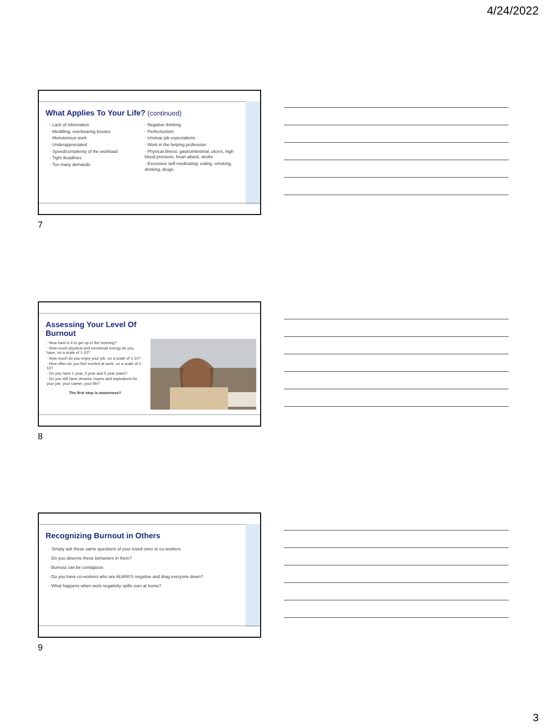4/24/2022
What Applies To Your Life? (continued)
◦ Lack of information
◦ Meddling, overbearing bosses
◦ Monotonous work
◦ Underappreciated
◦ Speed/complexity of the workload
◦ Tight deadlines
◦ Too many demands
◦ Negative thinking
◦ Perfectionism
◦ Unclear job expectations
◦ Work in the helping profession
◦ Physical illness: gastrointestinal, ulcers, high blood pressure, heart attack, stroke
◦ Excessive self-medicating: eating, smoking, drinking, drugs
7
Assessing Your Level Of
Burnout
◦ How hard is it to get up in the morning?
◦ How much physical and emotional energy do you have, on a scale of 1-10?
◦ How much do you enjoy your job, on a scale of 1-10?
◦ How often do you feel excited at work, on a scale of 1-10?
◦ Do you have 1 year, 3 year and 5 year plans?
◦ Do you still have dreams, hopes and aspirations for your job, your career, your life?
The first step is awareness!!
8
Recognizing Burnout in Others
◦ Simply ask these same questions of your loved ones or co-workers
◦ Do you observe these behaviors in them?
◦ Burnout can be contagious
◦ Do you have co-workers who are ALWAYS negative and drag everyone down?
◦ What happens when work negativity spills over at home?
9
3